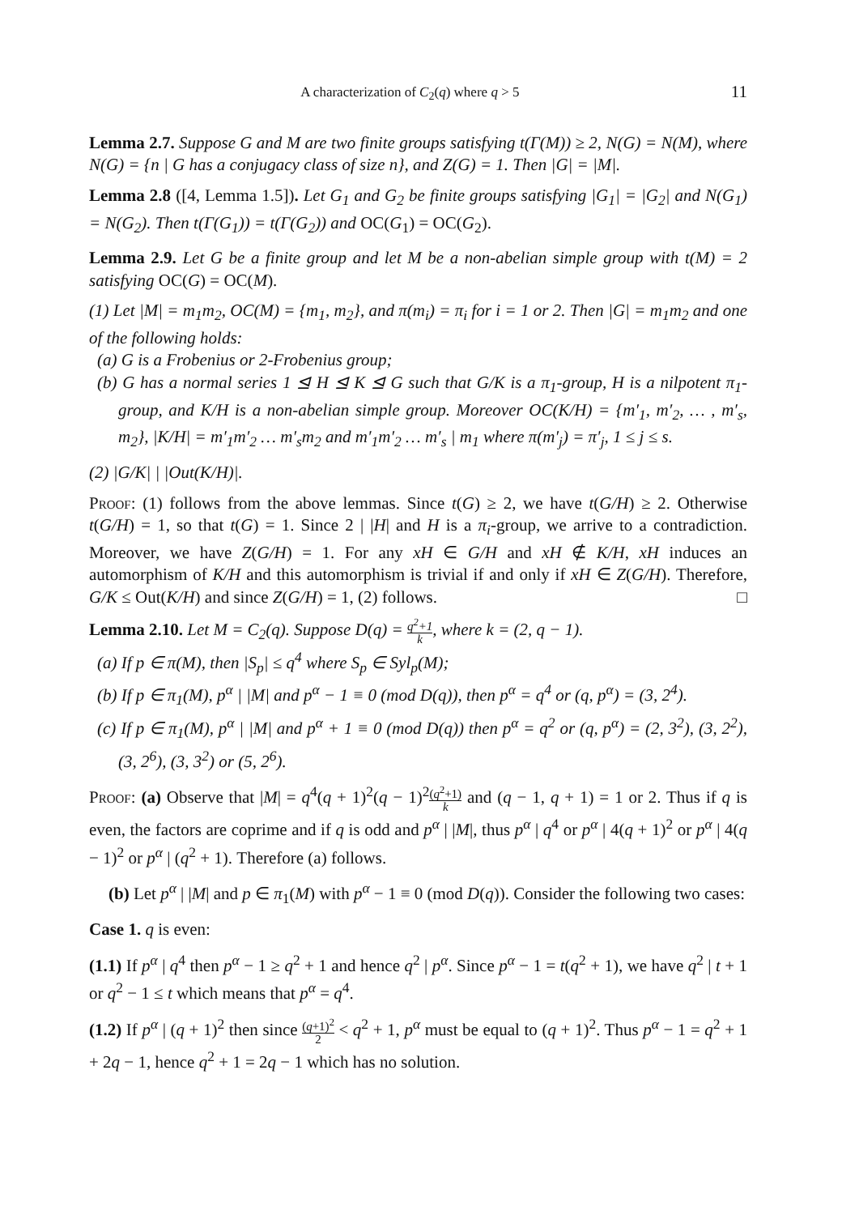A characterization of C<sub>2</sub>(q) where q > 5 11
Lemma 2.7. Suppose G and M are two finite groups satisfying t(Γ(M)) ≥ 2, N(G) = N(M), where N(G) = {n | G has a conjugacy class of size n}, and Z(G) = 1. Then |G| = |M|.
Lemma 2.8 ([4, Lemma 1.5]). Let G<sub>1</sub> and G<sub>2</sub> be finite groups satisfying |G<sub>1</sub>| = |G<sub>2</sub>| and N(G<sub>1</sub>) = N(G<sub>2</sub>). Then t(Γ(G<sub>1</sub>)) = t(Γ(G<sub>2</sub>)) and OC(G<sub>1</sub>) = OC(G<sub>2</sub>).
Lemma 2.9. Let G be a finite group and let M be a non-abelian simple group with t(M) = 2 satisfying OC(G) = OC(M).
(1) Let |M| = m<sub>1</sub>m<sub>2</sub>, OC(M) = {m<sub>1</sub>, m<sub>2</sub>}, and π(m<sub>i</sub>) = π<sub>i</sub> for i = 1 or 2. Then |G| = m<sub>1</sub>m<sub>2</sub> and one of the following holds:
(a) G is a Frobenius or 2-Frobenius group;
(b) G has a normal series 1 ⊴ H ⊴ K ⊴ G such that G/K is a π<sub>1</sub>-group, H is a nilpotent π<sub>1</sub>-group, and K/H is a non-abelian simple group. Moreover OC(K/H) = {m′<sub>1</sub>, m′<sub>2</sub>, … , m′<sub>s</sub>, m<sub>2</sub>}, |K/H| = m′<sub>1</sub>m′<sub>2</sub> … m′<sub>s</sub>m<sub>2</sub> and m′<sub>1</sub>m′<sub>2</sub> … m′<sub>s</sub> | m<sub>1</sub> where π(m′<sub>j</sub>) = π′<sub>j</sub>, 1 ≤ j ≤ s.
(2) |G/K| | |Out(K/H)|.
Proof: (1) follows from the above lemmas. Since t(G) ≥ 2, we have t(G/H) ≥ 2. Otherwise t(G/H) = 1, so that t(G) = 1. Since 2 | |H| and H is a π<sub>i</sub>-group, we arrive to a contradiction. Moreover, we have Z(G/H) = 1. For any xH ∈ G/H and xH ∉ K/H, xH induces an automorphism of K/H and this automorphism is trivial if and only if xH ∈ Z(G/H). Therefore, G/K ≤ Out(K/H) and since Z(G/H) = 1, (2) follows. □
Lemma 2.10. Let M = C<sub>2</sub>(q). Suppose D(q) = q<sup>2</sup>+1 k, where k = (2, q − 1).
(a) If p ∈ π(M), then |S<sub>p</sub>| ≤ q<sup>4</sup> where S<sub>p</sub> ∈ Syl<sub>p</sub>(M);
(b) If p ∈ π<sub>1</sub>(M), p<sup>α</sup> | |M| and p<sup>α</sup> − 1 ≡ 0 (mod D(q)), then p<sup>α</sup> = q<sup>4</sup> or (q, p<sup>α</sup>) = (3, 2<sup>4</sup>).
(c) If p ∈ π<sub>1</sub>(M), p<sup>α</sup> | |M| and p<sup>α</sup> + 1 ≡ 0 (mod D(q)) then p<sup>α</sup> = q<sup>2</sup> or (q, p<sup>α</sup>) = (2, 3<sup>2</sup>), (3, 2<sup>2</sup>), (3, 2<sup>6</sup>), (3, 3<sup>2</sup>) or (5, 2<sup>6</sup>).
Proof: (a) Observe that |M| = q<sup>4</sup>(q + 1)<sup>2</sup>(q − 1)<sup>2</sup>(q<sup>2</sup>+1) k and (q − 1, q + 1) = 1 or 2. Thus if q is even, the factors are coprime and if q is odd and p<sup>α</sup> | |M|, thus p<sup>α</sup> | q<sup>4</sup> or p<sup>α</sup> | 4(q + 1)<sup>2</sup> or p<sup>α</sup> | 4(q − 1)<sup>2</sup> or p<sup>α</sup> | (q<sup>2</sup> + 1). Therefore (a) follows.
(b) Let p<sup>α</sup> | |M| and p ∈ π<sub>1</sub>(M) with p<sup>α</sup> − 1 ≡ 0 (mod D(q)). Consider the following two cases:
Case 1. q is even:
(1.1) If p<sup>α</sup> | q<sup>4</sup> then p<sup>α</sup> − 1 ≥ q<sup>2</sup> + 1 and hence q<sup>2</sup> | p<sup>α</sup>. Since p<sup>α</sup> − 1 = t(q<sup>2</sup> + 1), we have q<sup>2</sup> | t + 1 or q<sup>2</sup> − 1 ≤ t which means that p<sup>α</sup> = q<sup>4</sup>.
(1.2) If p<sup>α</sup> | (q + 1)<sup>2</sup> then since (q+1)<sup>2</sup> 2 < q<sup>2</sup> + 1, p<sup>α</sup> must be equal to (q + 1)<sup>2</sup>. Thus p<sup>α</sup> − 1 = q<sup>2</sup> + 1 + 2q − 1, hence q<sup>2</sup> + 1 = 2q − 1 which has no solution.